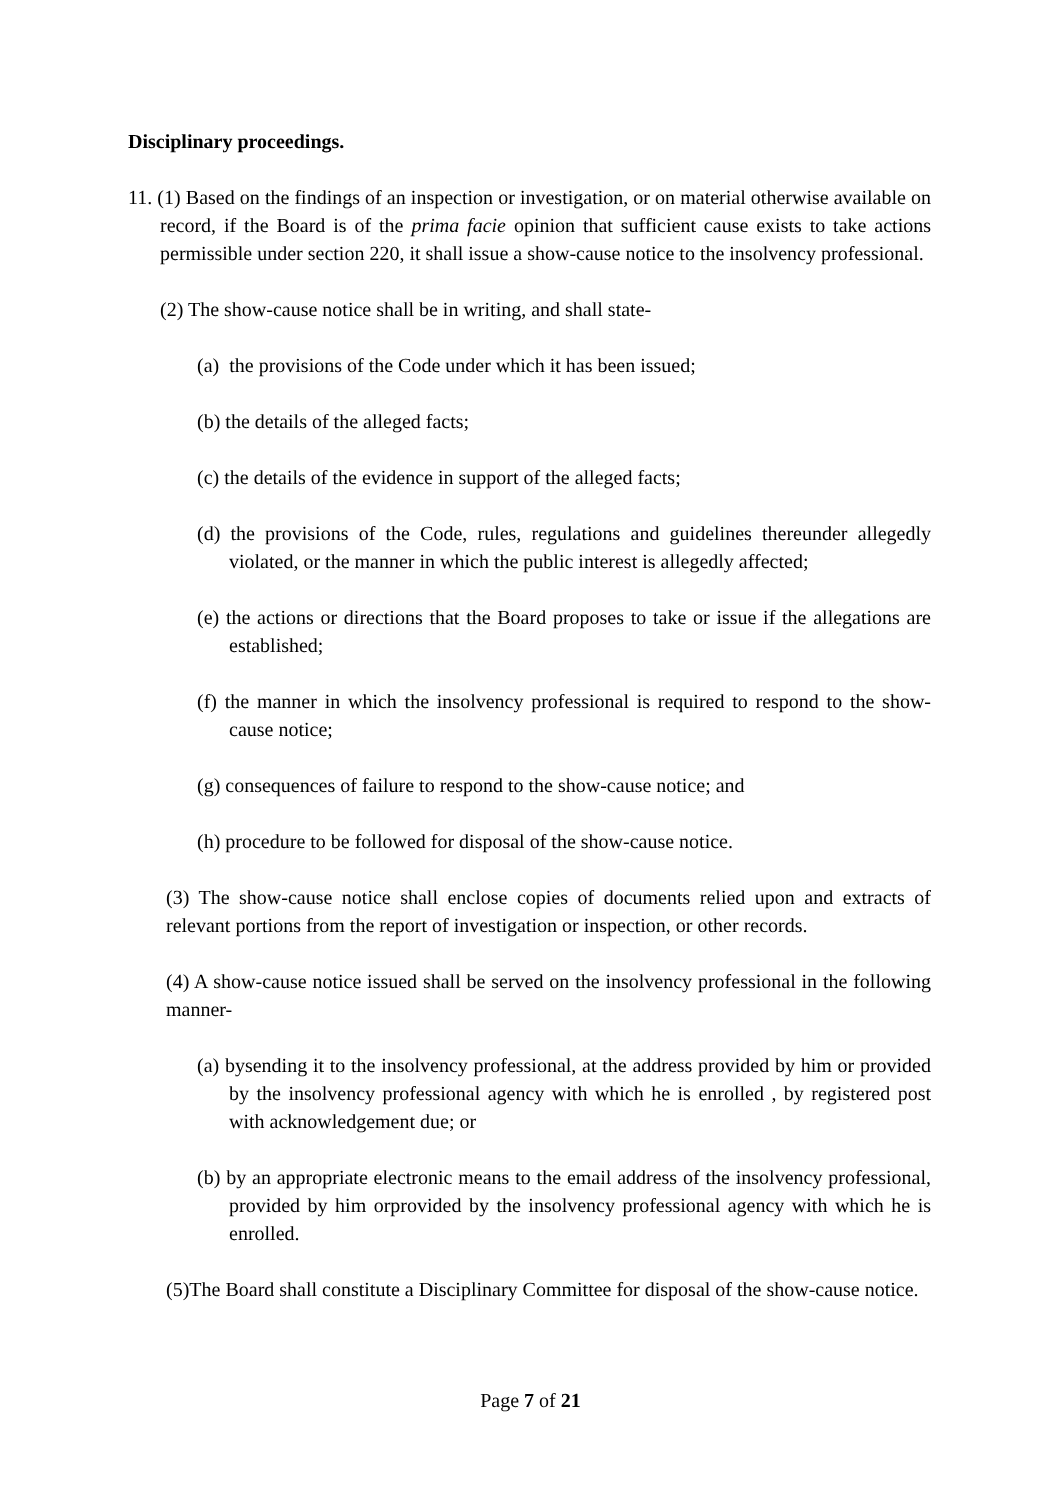Disciplinary proceedings.
11. (1) Based on the findings of an inspection or investigation, or on material otherwise available on record, if the Board is of the prima facie opinion that sufficient cause exists to take actions permissible under section 220, it shall issue a show-cause notice to the insolvency professional.
(2) The show-cause notice shall be in writing, and shall state-
(a) the provisions of the Code under which it has been issued;
(b) the details of the alleged facts;
(c) the details of the evidence in support of the alleged facts;
(d) the provisions of the Code, rules, regulations and guidelines thereunder allegedly violated, or the manner in which the public interest is allegedly affected;
(e) the actions or directions that the Board proposes to take or issue if the allegations are established;
(f) the manner in which the insolvency professional is required to respond to the show-cause notice;
(g) consequences of failure to respond to the show-cause notice; and
(h) procedure to be followed for disposal of the show-cause notice.
(3) The show-cause notice shall enclose copies of documents relied upon and extracts of relevant portions from the report of investigation or inspection, or other records.
(4) A show-cause notice issued shall be served on the insolvency professional in the following manner-
(a) bysending it to the insolvency professional, at the address provided by him or provided by the insolvency professional agency with which he is enrolled , by registered post with acknowledgement due; or
(b) by an appropriate electronic means to the email address of the insolvency professional, provided by him orprovided by the insolvency professional agency with which he is enrolled.
(5)The Board shall constitute a Disciplinary Committee for disposal of the show-cause notice.
Page 7 of 21